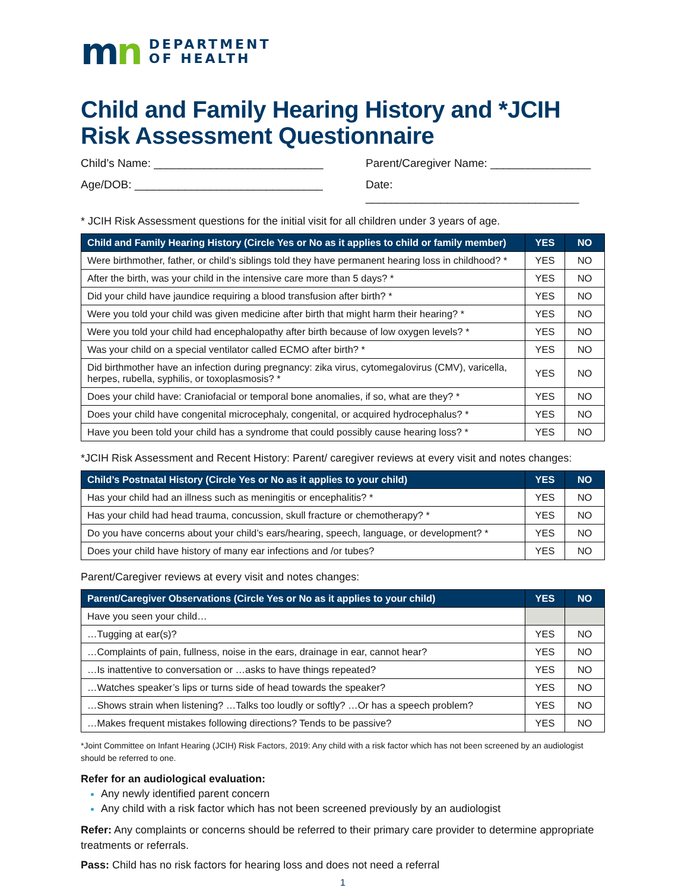mn
DEPARTMENT
OF HEALTH
Child and Family Hearing History and *JCIH Risk Assessment Questionnaire
Child’s Name: ___________________________
Parent/Caregiver Name: ________________
Age/DOB: ______________________________
Date: __________________________________
* JCIH Risk Assessment questions for the initial visit for all children under 3 years of age.
| Child and Family Hearing History (Circle Yes or No as it applies to child or family member) | YES | NO |
| --- | --- | --- |
| Were birthmother, father, or child’s siblings told they have permanent hearing loss in childhood? * | YES | NO |
| After the birth, was your child in the intensive care more than 5 days? * | YES | NO |
| Did your child have jaundice requiring a blood transfusion after birth? * | YES | NO |
| Were you told your child was given medicine after birth that might harm their hearing? * | YES | NO |
| Were you told your child had encephalopathy after birth because of low oxygen levels? * | YES | NO |
| Was your child on a special ventilator called ECMO after birth? * | YES | NO |
| Did birthmother have an infection during pregnancy: zika virus, cytomegalovirus (CMV), varicella, herpes, rubella, syphilis, or toxoplasmosis? * | YES | NO |
| Does your child have: Craniofacial or temporal bone anomalies, if so, what are they? * | YES | NO |
| Does your child have congenital microcephaly, congenital, or acquired hydrocephalus? * | YES | NO |
| Have you been told your child has a syndrome that could possibly cause hearing loss? * | YES | NO |
*JCIH Risk Assessment and Recent History: Parent/ caregiver reviews at every visit and notes changes:
| Child’s Postnatal History (Circle Yes or No as it applies to your child) | YES | NO |
| --- | --- | --- |
| Has your child had an illness such as meningitis or encephalitis? * | YES | NO |
| Has your child had head trauma, concussion, skull fracture or chemotherapy? * | YES | NO |
| Do you have concerns about your child’s ears/hearing, speech, language, or development? * | YES | NO |
| Does your child have history of many ear infections and /or tubes? | YES | NO |
Parent/Caregiver reviews at every visit and notes changes:
| Parent/Caregiver Observations (Circle Yes or No as it applies to your child) | YES | NO |
| --- | --- | --- |
| Have you seen your child… | | |
| …Tugging at ear(s)? | YES | NO |
| …Complaints of pain, fullness, noise in the ears, drainage in ear, cannot hear? | YES | NO |
| …Is inattentive to conversation or …asks to have things repeated? | YES | NO |
| …Watches speaker’s lips or turns side of head towards the speaker? | YES | NO |
| …Shows strain when listening? …Talks too loudly or softly? …Or has a speech problem? | YES | NO |
| …Makes frequent mistakes following directions? Tends to be passive? | YES | NO |
*Joint Committee on Infant Hearing (JCIH) Risk Factors, 2019: Any child with a risk factor which has not been screened by an audiologist should be referred to one.
Refer for an audiological evaluation:
Any newly identified parent concern
Any child with a risk factor which has not been screened previously by an audiologist
Refer: Any complaints or concerns should be referred to their primary care provider to determine appropriate treatments or referrals.
Pass: Child has no risk factors for hearing loss and does not need a referral
1